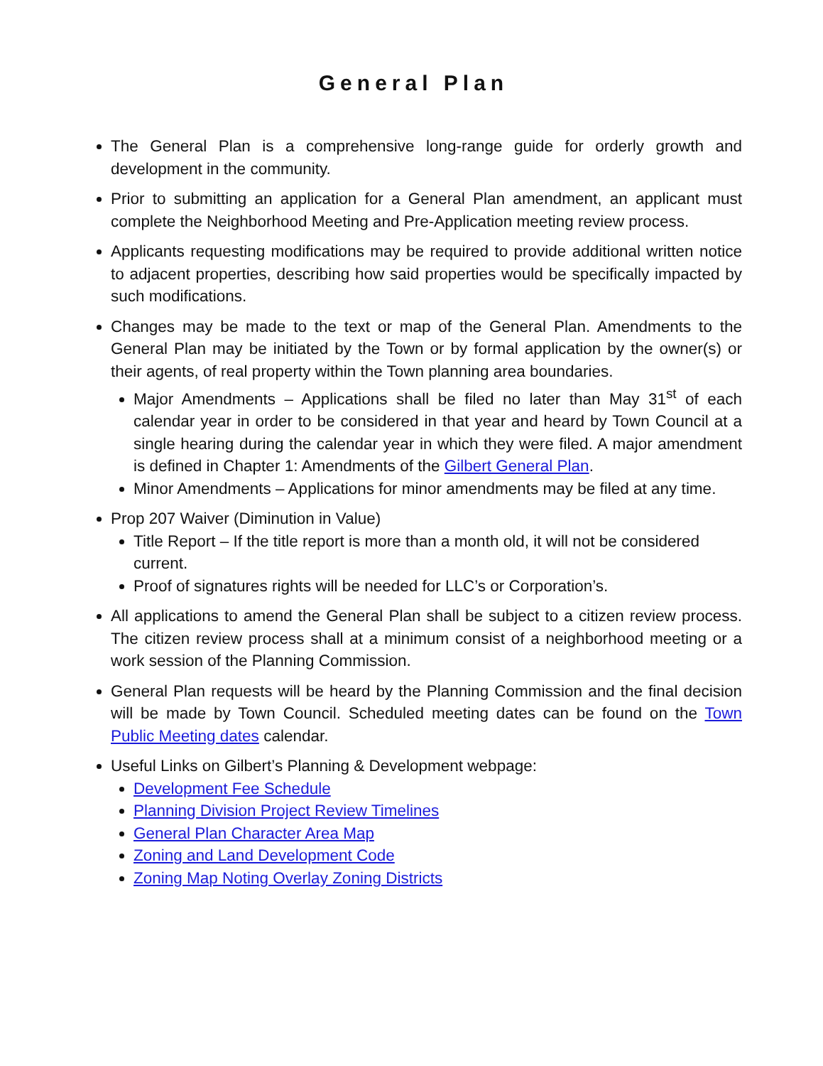General Plan
The General Plan is a comprehensive long-range guide for orderly growth and development in the community.
Prior to submitting an application for a General Plan amendment, an applicant must complete the Neighborhood Meeting and Pre-Application meeting review process.
Applicants requesting modifications may be required to provide additional written notice to adjacent properties, describing how said properties would be specifically impacted by such modifications.
Changes may be made to the text or map of the General Plan. Amendments to the General Plan may be initiated by the Town or by formal application by the owner(s) or their agents, of real property within the Town planning area boundaries.
Major Amendments – Applications shall be filed no later than May 31<sup>st</sup> of each calendar year in order to be considered in that year and heard by Town Council at a single hearing during the calendar year in which they were filed. A major amendment is defined in Chapter 1: Amendments of the Gilbert General Plan.
Minor Amendments – Applications for minor amendments may be filed at any time.
Prop 207 Waiver (Diminution in Value)
Title Report – If the title report is more than a month old, it will not be considered current.
Proof of signatures rights will be needed for LLC’s or Corporation’s.
All applications to amend the General Plan shall be subject to a citizen review process. The citizen review process shall at a minimum consist of a neighborhood meeting or a work session of the Planning Commission.
General Plan requests will be heard by the Planning Commission and the final decision will be made by Town Council. Scheduled meeting dates can be found on the Town Public Meeting dates calendar.
Useful Links on Gilbert’s Planning & Development webpage:
Development Fee Schedule
Planning Division Project Review Timelines
General Plan Character Area Map
Zoning and Land Development Code
Zoning Map Noting Overlay Zoning Districts